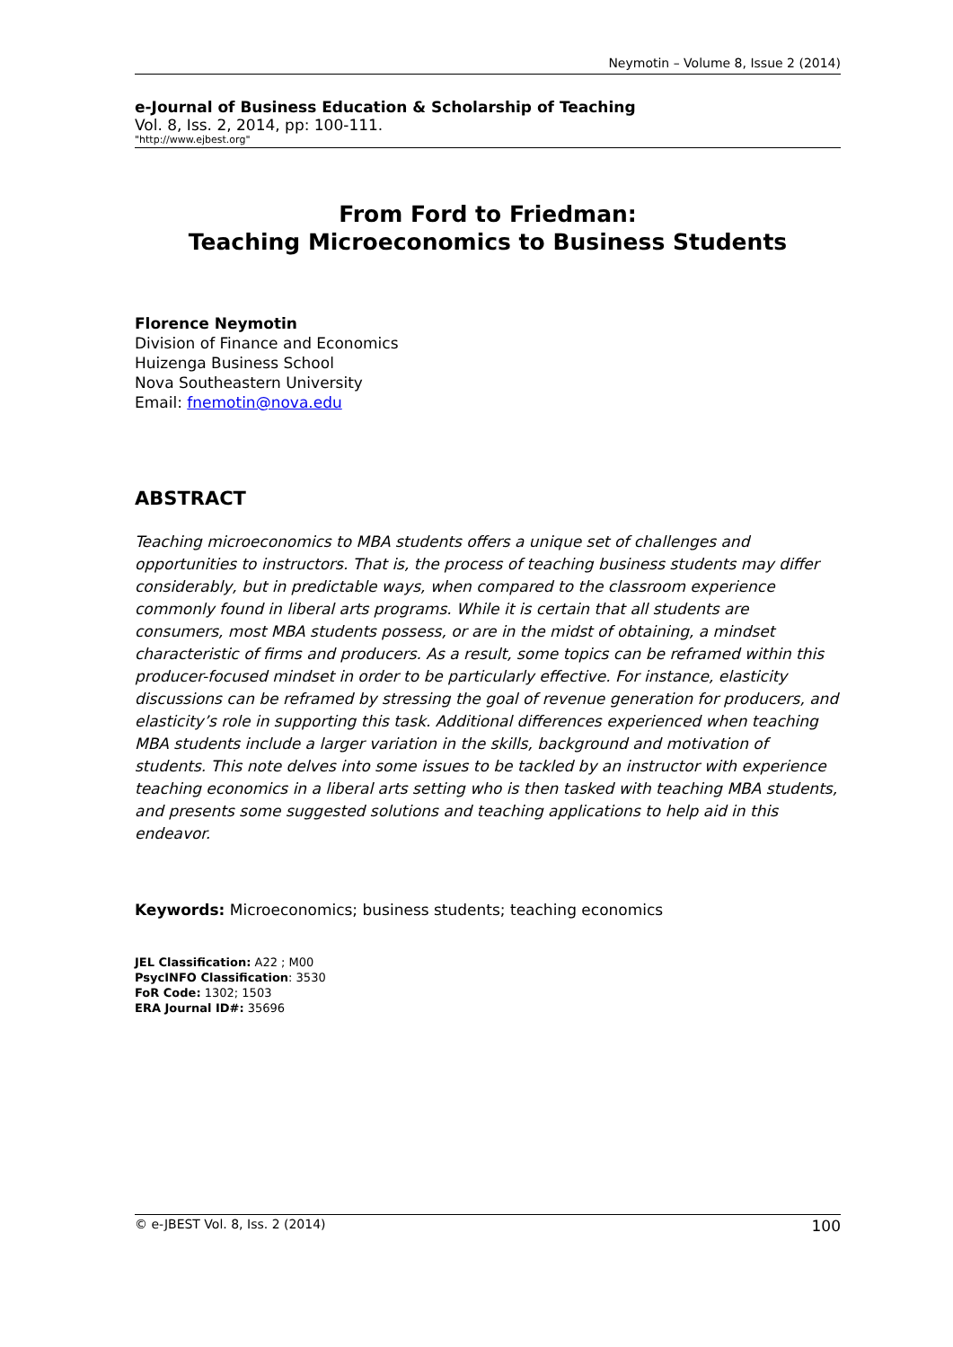Neymotin – Volume 8, Issue 2 (2014)
e-Journal of Business Education & Scholarship of Teaching
Vol. 8, Iss. 2, 2014, pp: 100-111.
"http://www.ejbest.org"
From Ford to Friedman:
Teaching Microeconomics to Business Students
Florence Neymotin
Division of Finance and Economics
Huizenga Business School
Nova Southeastern University
Email: fnemotin@nova.edu
ABSTRACT
Teaching microeconomics to MBA students offers a unique set of challenges and opportunities to instructors. That is, the process of teaching business students may differ considerably, but in predictable ways, when compared to the classroom experience commonly found in liberal arts programs. While it is certain that all students are consumers, most MBA students possess, or are in the midst of obtaining, a mindset characteristic of firms and producers. As a result, some topics can be reframed within this producer-focused mindset in order to be particularly effective. For instance, elasticity discussions can be reframed by stressing the goal of revenue generation for producers, and elasticity’s role in supporting this task. Additional differences experienced when teaching MBA students include a larger variation in the skills, background and motivation of students. This note delves into some issues to be tackled by an instructor with experience teaching economics in a liberal arts setting who is then tasked with teaching MBA students, and presents some suggested solutions and teaching applications to help aid in this endeavor.
Keywords: Microeconomics; business students; teaching economics
JEL Classification: A22 ; M00
PsycINFO Classification: 3530
FoR Code: 1302; 1503
ERA Journal ID#: 35696
© e-JBEST Vol. 8, Iss. 2 (2014) 100